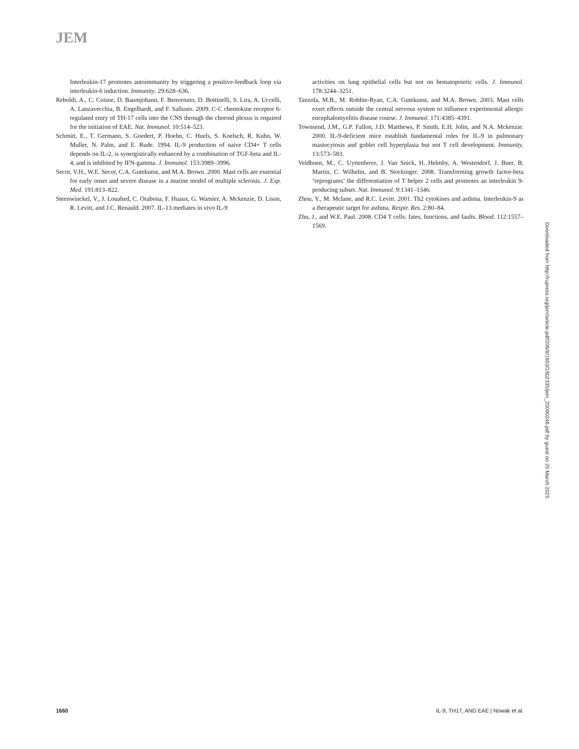JEM
Interleukin-17 promotes autoimmunity by triggering a positive-feedback loop via interleukin-6 induction. Immunity. 29:628–636.
Reboldi, A., C. Coisne, D. Baumjohann, F. Benvenuto, D. Bottinelli, S. Lira, A. Uccelli, A. Lanzavecchia, B. Engelhardt, and F. Sallusto. 2009. C-C chemokine receptor 6-regulated entry of TH-17 cells into the CNS through the choroid plexus is required for the initiation of EAE. Nat. Immunol. 10:514–523.
Schmitt, E., T. Germann, S. Goedert, P. Hoehn, C. Huels, S. Koelsch, R. Kuhn, W. Muller, N. Palm, and E. Rude. 1994. IL-9 production of naive CD4+ T cells depends on IL-2, is synergistically enhanced by a combination of TGF-beta and IL-4, and is inhibited by IFN-gamma. J. Immunol. 153:3989–3996.
Secor, V.H., W.E. Secor, C.A. Gutekunst, and M.A. Brown. 2000. Mast cells are essential for early onset and severe disease in a murine model of multiple sclerosis. J. Exp. Med. 191:813–822.
Steenwinckel, V., J. Louahed, C. Orabona, F. Huaux, G. Warnier, A. Mckenzie, D. Lison, R. Levitt, and J.C. Renauld. 2007. IL-13 mediates in vivo IL-9
activities on lung epithelial cells but not on hematopoietic cells. J. Immunol. 178:3244–3251.
Tanzola, M.B., M. Robbie-Ryan, C.A. Gutekunst, and M.A. Brown. 2003. Mast cells exert effects outside the central nervous system to influence experimental allergic encephalomyelitis disease course. J. Immunol. 171:4385–4391.
Townsend, J.M., G.P. Fallon, J.D. Matthews, P. Smith, E.H. Jolin, and N.A. Mckenzie. 2000. IL-9-deficient mice establish fundamental roles for IL-9 in pulmonary mastocytosis and goblet cell hyperplasia but not T cell development. Immunity. 13:573–583.
Veldhoen, M., C. Uyttenhove, J. Van Snick, H. Helmby, A. Westendorf, J. Buer, B. Martin, C. Wilhelm, and B. Stockinger. 2008. Transforming growth factor-beta ‘reprograms’ the differentiation of T helper 2 cells and promotes an interleukin 9-producing subset. Nat. Immunol. 9:1341–1346.
Zhou, Y., M. Mclane, and R.C. Levitt. 2001. Th2 cytokines and asthma. Interleukin-9 as a therapeutic target for asthma. Respir. Res. 2:80–84.
Zhu, J., and W.E. Paul. 2008. CD4 T cells: fates, functions, and faults. Blood. 112:1557–1569.
Downloaded from http://rupress.org/jem/article-pdf/206/8/1653/1902335/jem_20090246.pdf by guest on 25 March 2025
1660 IL-9, TH17, AND EAE | Nowak et al.